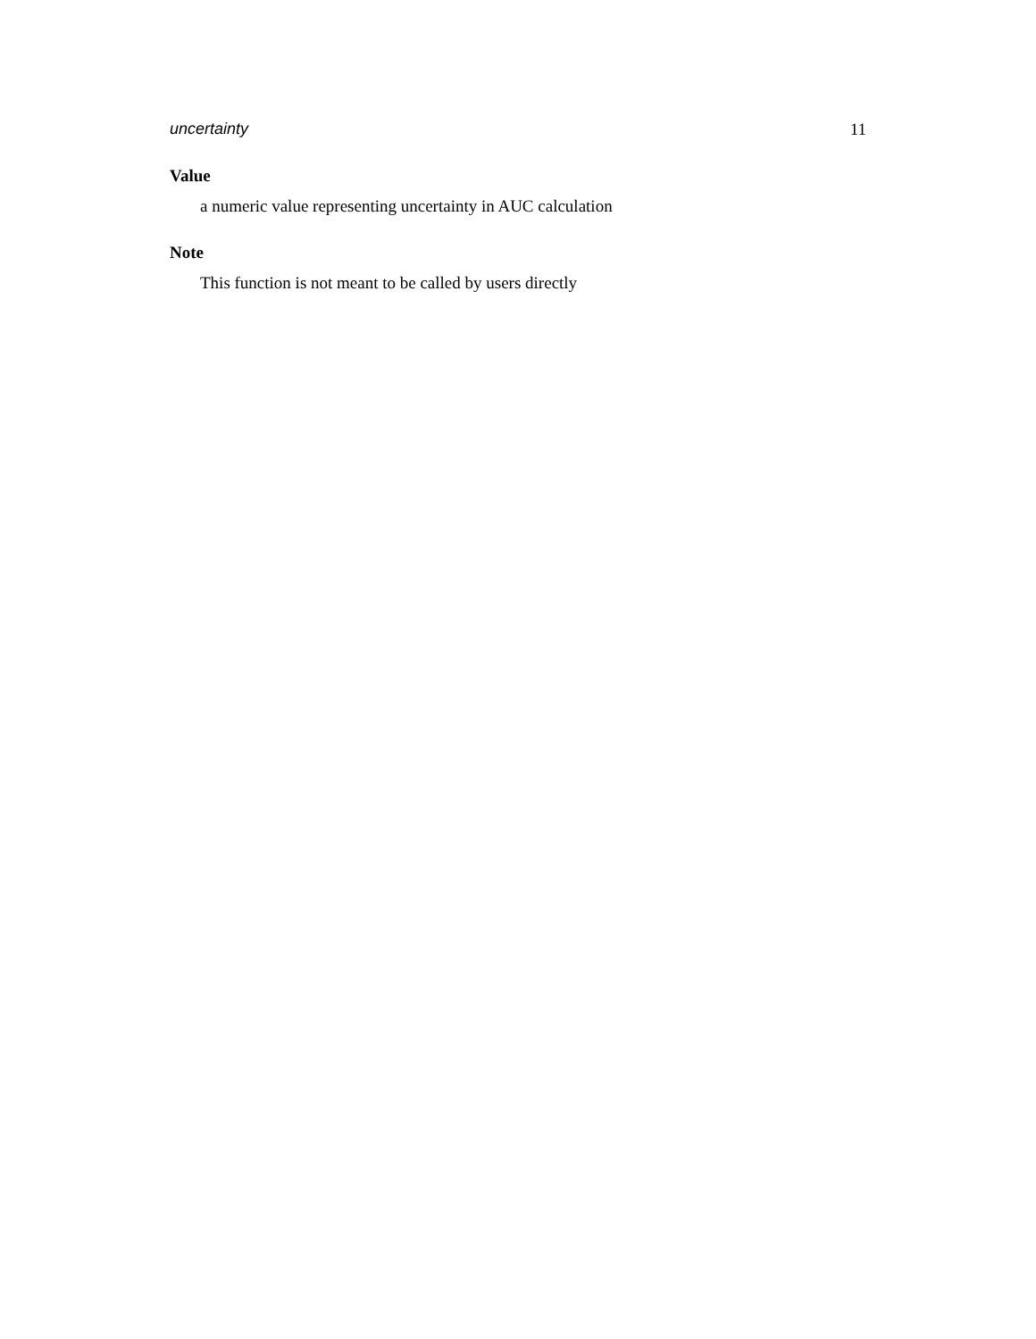uncertainty 11
Value
a numeric value representing uncertainty in AUC calculation
Note
This function is not meant to be called by users directly